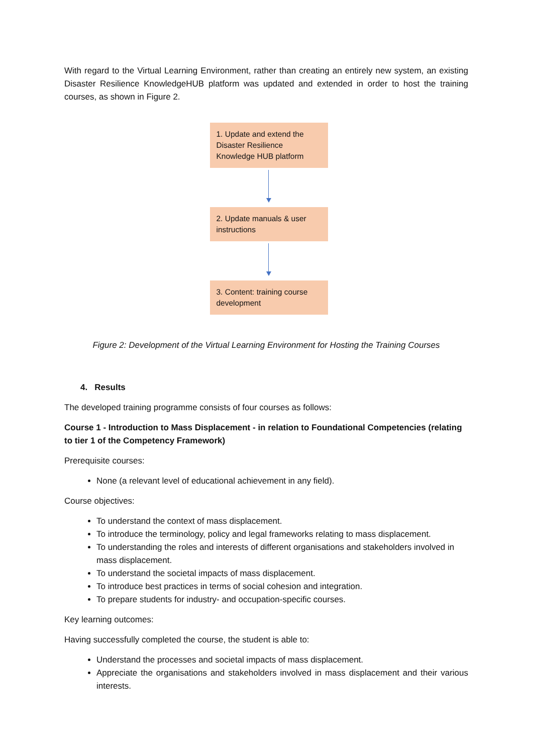With regard to the Virtual Learning Environment, rather than creating an entirely new system, an existing Disaster Resilience KnowledgeHUB platform was updated and extended in order to host the training courses, as shown in Figure 2.
1. Update and extend the Disaster Resilience Knowledge HUB platform
2. Update manuals & user instructions
3. Content: training course development
Figure 2: Development of the Virtual Learning Environment for Hosting the Training Courses
4. Results
The developed training programme consists of four courses as follows:
Course 1 - Introduction to Mass Displacement - in relation to Foundational Competencies (relating to tier 1 of the Competency Framework)
Prerequisite courses:
None (a relevant level of educational achievement in any field).
Course objectives:
To understand the context of mass displacement.
To introduce the terminology, policy and legal frameworks relating to mass displacement.
To understanding the roles and interests of different organisations and stakeholders involved in mass displacement.
To understand the societal impacts of mass displacement.
To introduce best practices in terms of social cohesion and integration.
To prepare students for industry- and occupation-specific courses.
Key learning outcomes:
Having successfully completed the course, the student is able to:
Understand the processes and societal impacts of mass displacement.
Appreciate the organisations and stakeholders involved in mass displacement and their various interests.